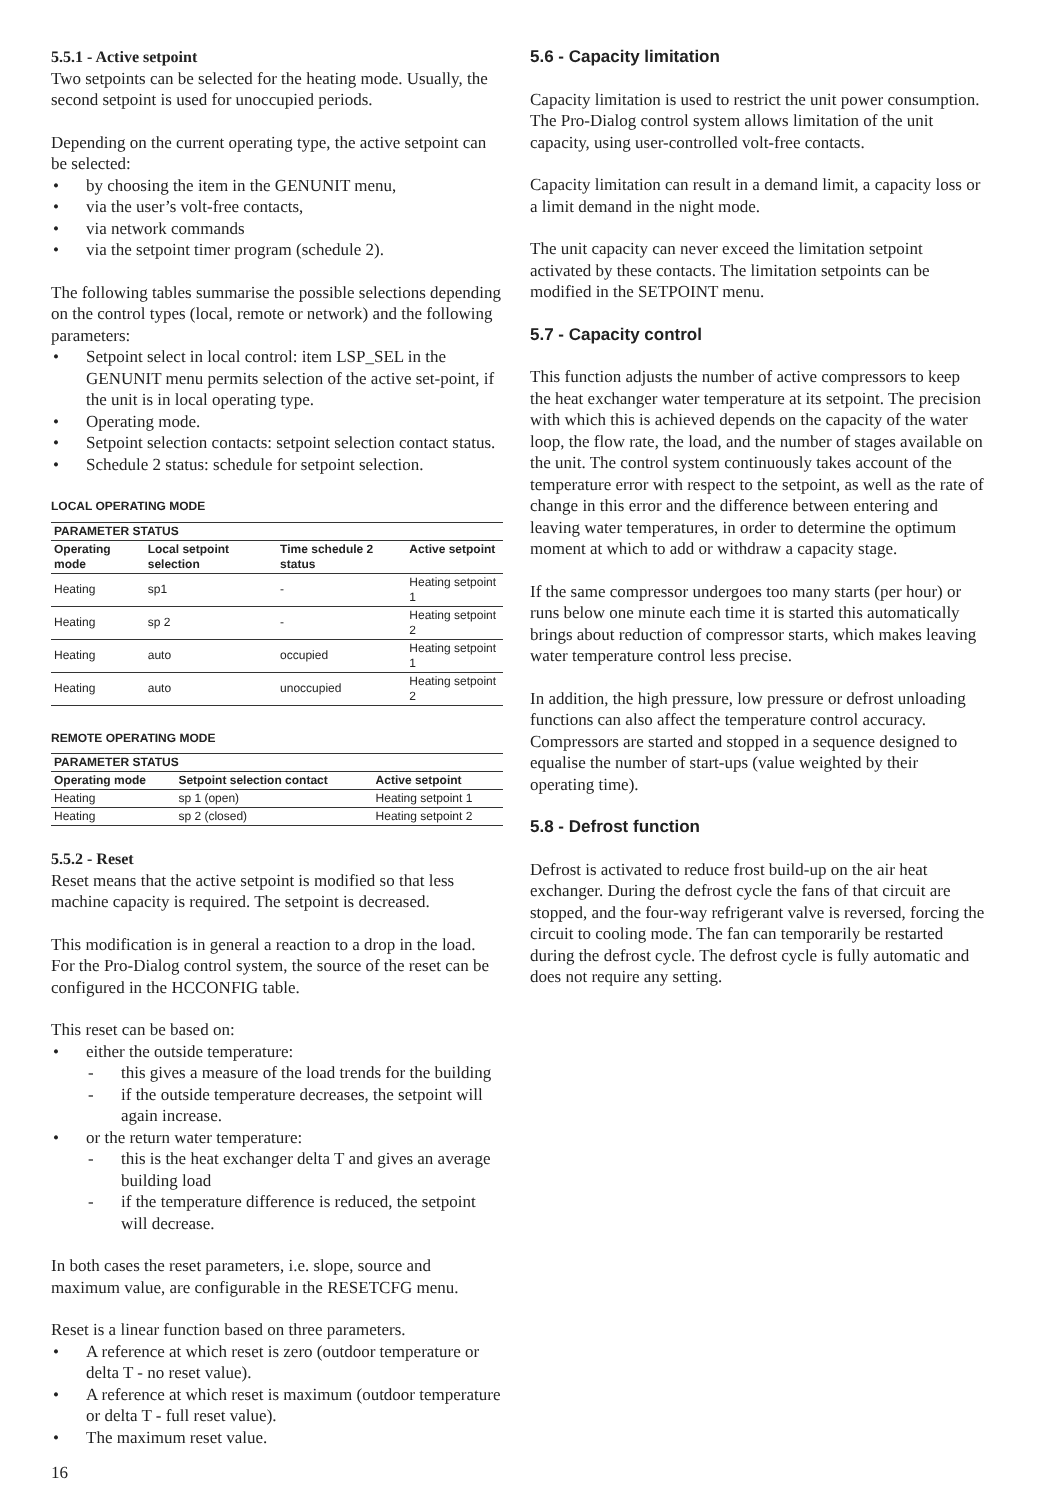5.5.1 - Active setpoint
Two setpoints can be selected for the heating mode. Usually, the second setpoint is used for unoccupied periods.
Depending on the current operating type, the active setpoint can be selected:
• by choosing the item in the GENUNIT menu,
• via the user’s volt-free contacts,
• via network commands
• via the setpoint timer program (schedule 2).
The following tables summarise the possible selections depending on the control types (local, remote or network) and the following parameters:
• Setpoint select in local control: item LSP_SEL in the GENUNIT menu permits selection of the active set-point, if the unit is in local operating type.
• Operating mode.
• Setpoint selection contacts: setpoint selection contact status.
• Schedule 2 status: schedule for setpoint selection.
LOCAL OPERATING MODE
| PARAMETER STATUS | | | |
| --- | --- | --- | --- |
| Operating mode | Local setpoint selection | Time schedule 2 status | Active setpoint |
| Heating | sp1 | - | Heating setpoint 1 |
| Heating | sp 2 | - | Heating setpoint 2 |
| Heating | auto | occupied | Heating setpoint 1 |
| Heating | auto | unoccupied | Heating setpoint 2 |
REMOTE OPERATING MODE
| PARAMETER STATUS | | |
| --- | --- | --- |
| Operating mode | Setpoint selection contact | Active setpoint |
| Heating | sp 1 (open) | Heating setpoint 1 |
| Heating | sp 2 (closed) | Heating setpoint 2 |
5.5.2 - Reset
Reset means that the active setpoint is modified so that less machine capacity is required. The setpoint is decreased.
This modification is in general a reaction to a drop in the load. For the Pro-Dialog control system, the source of the reset can be configured in the HCCONFIG table.
This reset can be based on:
• either the outside temperature:
- this gives a measure of the load trends for the building
- if the outside temperature decreases, the setpoint will again increase.
• or the return water temperature:
- this is the heat exchanger delta T and gives an average building load
- if the temperature difference is reduced, the setpoint will decrease.
In both cases the reset parameters, i.e. slope, source and maximum value, are configurable in the RESETCFG menu.
Reset is a linear function based on three parameters.
• A reference at which reset is zero (outdoor temperature or delta T - no reset value).
• A reference at which reset is maximum (outdoor temperature or delta T - full reset value).
• The maximum reset value.
16
5.6 - Capacity limitation
Capacity limitation is used to restrict the unit power consumption. The Pro-Dialog control system allows limitation of the unit capacity, using user-controlled volt-free contacts.
Capacity limitation can result in a demand limit, a capacity loss or a limit demand in the night mode.
The unit capacity can never exceed the limitation setpoint activated by these contacts. The limitation setpoints can be modified in the SETPOINT menu.
5.7 - Capacity control
This function adjusts the number of active compressors to keep the heat exchanger water temperature at its setpoint. The precision with which this is achieved depends on the capacity of the water loop, the flow rate, the load, and the number of stages available on the unit. The control system continuously takes account of the temperature error with respect to the setpoint, as well as the rate of change in this error and the difference between entering and leaving water temperatures, in order to determine the optimum moment at which to add or withdraw a capacity stage.
If the same compressor undergoes too many starts (per hour) or runs below one minute each time it is started this automatically brings about reduction of compressor starts, which makes leaving water temperature control less precise.
In addition, the high pressure, low pressure or defrost unloading functions can also affect the temperature control accuracy. Compressors are started and stopped in a sequence designed to equalise the number of start-ups (value weighted by their operating time).
5.8 - Defrost function
Defrost is activated to reduce frost build-up on the air heat exchanger. During the defrost cycle the fans of that circuit are stopped, and the four-way refrigerant valve is reversed, forcing the circuit to cooling mode. The fan can temporarily be restarted during the defrost cycle. The defrost cycle is fully automatic and does not require any setting.